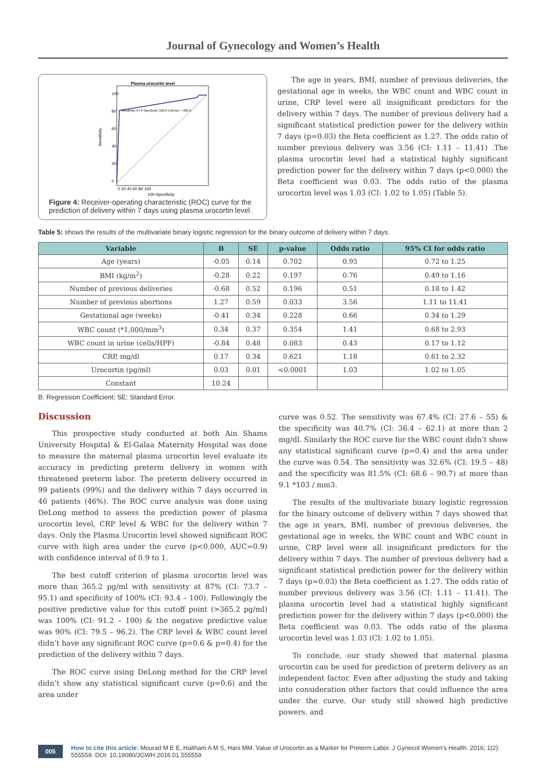Journal of Gynecology and Women’s Health
Plasma urocortin level
100
80
60
40
20
0
0 20 40 60 80 100
100-Specificity
Sensitivity
Sensitivity: 87.0 Specificity: 100.0 Criterion : >365.2
Figure 4: Receiver-operating characteristic (ROC) curve for the prediction of delivery within 7 days using plasma urocortin level.
The age in years, BMI, number of previous deliveries, the gestational age in weeks, the WBC count and WBC count in urine, CRP level were all insignificant predictors for the delivery within 7 days. The number of previous delivery had a significant statistical prediction power for the delivery within 7 days (p=0.03) the Beta coefficient as 1.27. The odds ratio of number previous delivery was 3.56 (CI: 1.11 – 11.41) .The plasma urocortin level had a statistical highly significant prediction power for the delivery within 7 days (p<0.000) the Beta coefficient was 0.03. The odds ratio of the plasma urocortin level was 1.03 (CI: 1.02 to 1.05) (Table 5).
Table 5: shows the results of the multivariate binary logistic regression for the binary outcome of delivery within 7 days.
| Variable | B | SE | p-value | Odds ratio | 95% CI for odds ratio |
| --- | --- | --- | --- | --- | --- |
| Age (years) | -0.05 | 0.14 | 0.702 | 0.95 | 0.72 to 1.25 |
| BMI (kg/m<sup>2</sup>) | -0.28 | 0.22 | 0.197 | 0.76 | 0.49 to 1.16 |
| Number of previous deliveries | -0.68 | 0.52 | 0.196 | 0.51 | 0.18 to 1.42 |
| Number of previous abortions | 1.27 | 0.59 | 0.033 | 3.56 | 1.11 to 11.41 |
| Gestational age (weeks) | -0.41 | 0.34 | 0.228 | 0.66 | 0.34 to 1.29 |
| WBC count (*1,000/mm<sup>3</sup>) | 0.34 | 0.37 | 0.354 | 1.41 | 0.68 to 2.93 |
| WBC count in urine (cells/HPF) | -0.84 | 0.48 | 0.083 | 0.43 | 0.17 to 1.12 |
| CRP, mg/dl | 0.17 | 0.34 | 0.621 | 1.18 | 0.61 to 2.32 |
| Urocortin (pg/ml) | 0.03 | 0.01 | <0.0001 | 1.03 | 1.02 to 1.05 |
| Constant | 10.24 | | | | |
B: Regression Coefficient; SE: Standard Error.
Discussion
This prospective study conducted at both Ain Shams University Hospital & El-Galaa Maternity Hospital was done to measure the maternal plasma urocortin level evaluate its accuracy in predicting preterm delivery in women with threatened preterm labor. The preterm delivery occurred in 99 patients (99%) and the delivery within 7 days occurred in 46 patients (46%). The ROC curve analysis was done using DeLong method to assess the prediction power of plasma urocortin level, CRP level & WBC for the delivery within 7 days. Only the Plasma Urocortin level showed significant ROC curve with high area under the curve (p<0.000, AUC=0.9) with confidence interval of 0.9 to 1.
The best cutoff criterion of plasma urocortin level was more than 365.2 pg/ml with sensitivity at 87% (CI: 73.7 – 95.1) and specificity of 100% (CI: 93.4 – 100). Followingly the positive predictive value for this cutoff point (>365.2 pg/ml) was 100% (CI: 91.2 – 100) & the negative predictive value was 90% (CI: 79.5 – 96.2). The CRP level & WBC count level didn’t have any significant ROC curve (p=0.6 & p=0.4) for the prediction of the delivery within 7 days.
The ROC curve using DeLong method for the CRP level didn’t show any statistical significant curve (p=0.6) and the area under
curve was 0.52. The sensitivity was 67.4% (CI: 27.6 – 55) & the specificity was 40.7% (CI: 36.4 – 62.1) at more than 2 mg/dl. Similarly the ROC curve for the WBC count didn’t show any statistical significant curve (p=0.4) and the area under the curve was 0.54. The sensitivity was 32.6% (CI: 19.5 – 48) and the specificity was 81.5% (CI: 68.6 – 90.7) at more than 9.1 *103 / mm3.
The results of the multivariate binary logistic regression for the binary outcome of delivery within 7 days showed that the age in years, BMI, number of previous deliveries, the gestational age in weeks, the WBC count and WBC count in urine, CRP level were all insignificant predictors for the delivery within 7 days. The number of previous delivery had a significant statistical prediction power for the delivery within 7 days (p=0.03) the Beta coefficient as 1.27. The odds ratio of number previous delivery was 3.56 (CI: 1.11 – 11.41). The plasma urocortin level had a statistical highly significant prediction power for the delivery within 7 days (p<0.000) the Beta coefficient was 0.03. The odds ratio of the plasma urocortin level was 1.03 (CI: 1.02 to 1.05).
To conclude, our study showed that maternal plasma urocortin can be used for prediction of preterm delivery as an independent factor. Even after adjusting the study and taking into consideration other factors that could influence the area under the curve. Our study still showed high predictive powers, and
005 How to cite this article: Mourad M E E, Haitham A M S, Hani MM. Value of Urocortin as a Marker for Preterm Labor. J Gynecol Women’s Health. 2016; 1(2): 555559. DOI: 10.19080/JGWH.2016.01.555559